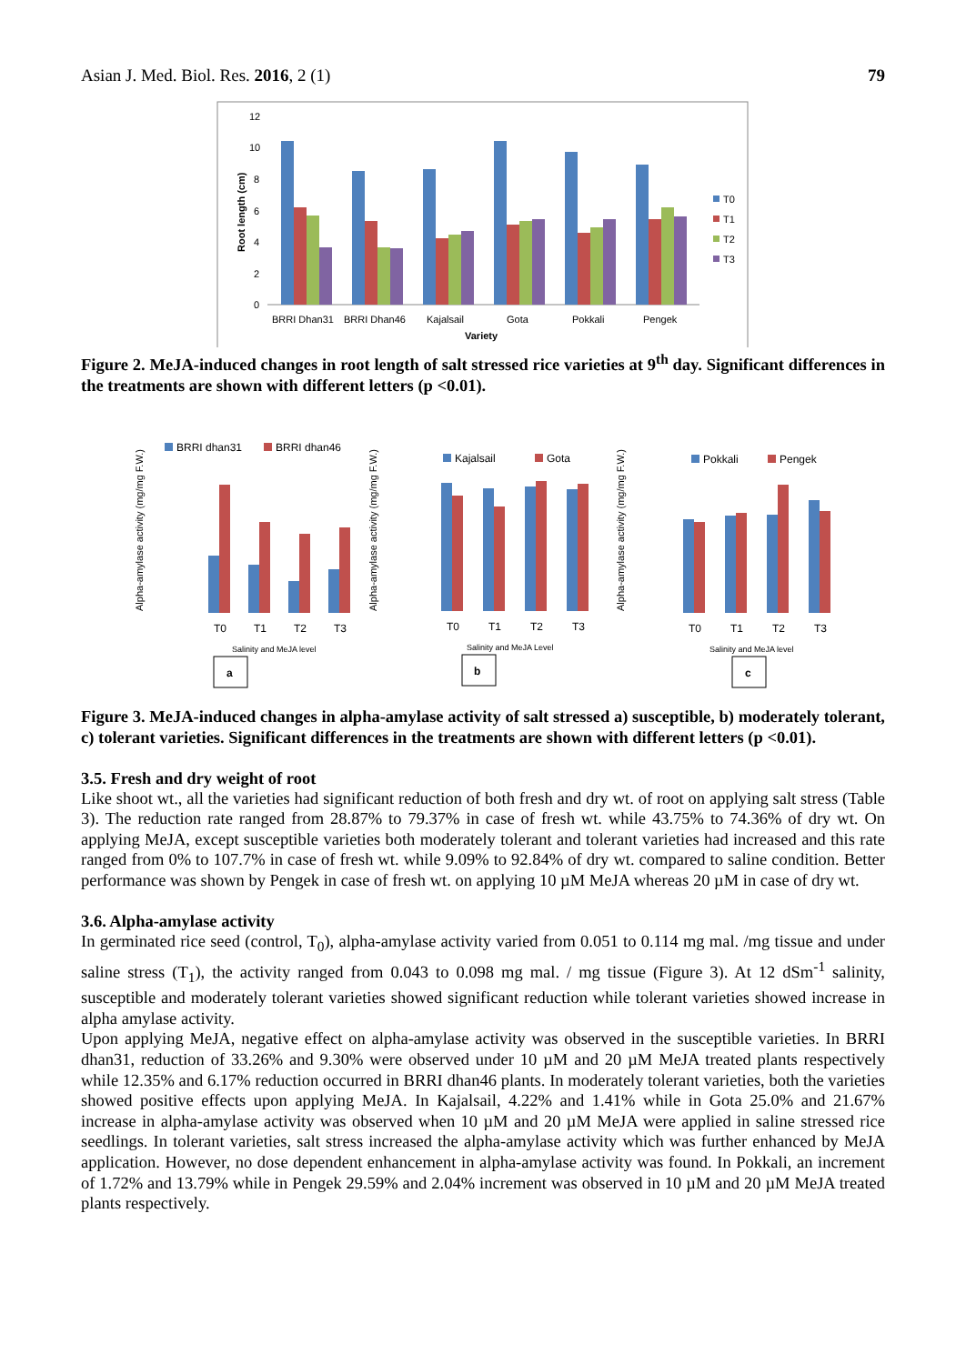Asian J. Med. Biol. Res. 2016, 2 (1) 79
12
10
8
6
4
2
0
BRRI Dhan31
BRRI Dhan46
Kajalsail
Gota
Pokkali
Pengek
Variety
Root length (cm)
T0
T1
T2
T3
Figure 2. MeJA-induced changes in root length of salt stressed rice varieties at 9<sup>th</sup> day. Significant differences in the treatments are shown with different letters (p <0.01).
BRRI dhan31
BRRI dhan46
Kajalsail
Gota
Pokkali
Pengek
Alpha-amylase activity (mg/mg F.W.)
Alpha-amylase activity (mg/mg F.W.)
Alpha-amylase activity (mg/mg F.W.)
T0
T1
T2
T3
T0
T1
T2
T3
T0
T1
T2
T3
Salinity and MeJA level
Salinity and MeJA Level
Salinity and MeJA level
a
b
c
Figure 3. MeJA-induced changes in alpha-amylase activity of salt stressed a) susceptible, b) moderately tolerant, c) tolerant varieties. Significant differences in the treatments are shown with different letters (p <0.01).
3.5. Fresh and dry weight of root
Like shoot wt., all the varieties had significant reduction of both fresh and dry wt. of root on applying salt stress (Table 3). The reduction rate ranged from 28.87% to 79.37% in case of fresh wt. while 43.75% to 74.36% of dry wt. On applying MeJA, except susceptible varieties both moderately tolerant and tolerant varieties had increased and this rate ranged from 0% to 107.7% in case of fresh wt. while 9.09% to 92.84% of dry wt. compared to saline condition. Better performance was shown by Pengek in case of fresh wt. on applying 10 µM MeJA whereas 20 µM in case of dry wt.
3.6. Alpha-amylase activity
In germinated rice seed (control, T<sub>0</sub>), alpha-amylase activity varied from 0.051 to 0.114 mg mal. /mg tissue and under saline stress (T<sub>1</sub>), the activity ranged from 0.043 to 0.098 mg mal. / mg tissue (Figure 3). At 12 dSm<sup>-1</sup> salinity, susceptible and moderately tolerant varieties showed significant reduction while tolerant varieties showed increase in alpha amylase activity.
Upon applying MeJA, negative effect on alpha-amylase activity was observed in the susceptible varieties. In BRRI dhan31, reduction of 33.26% and 9.30% were observed under 10 µM and 20 µM MeJA treated plants respectively while 12.35% and 6.17% reduction occurred in BRRI dhan46 plants. In moderately tolerant varieties, both the varieties showed positive effects upon applying MeJA. In Kajalsail, 4.22% and 1.41% while in Gota 25.0% and 21.67% increase in alpha-amylase activity was observed when 10 µM and 20 µM MeJA were applied in saline stressed rice seedlings. In tolerant varieties, salt stress increased the alpha-amylase activity which was further enhanced by MeJA application. However, no dose dependent enhancement in alpha-amylase activity was found. In Pokkali, an increment of 1.72% and 13.79% while in Pengek 29.59% and 2.04% increment was observed in 10 µM and 20 µM MeJA treated plants respectively.